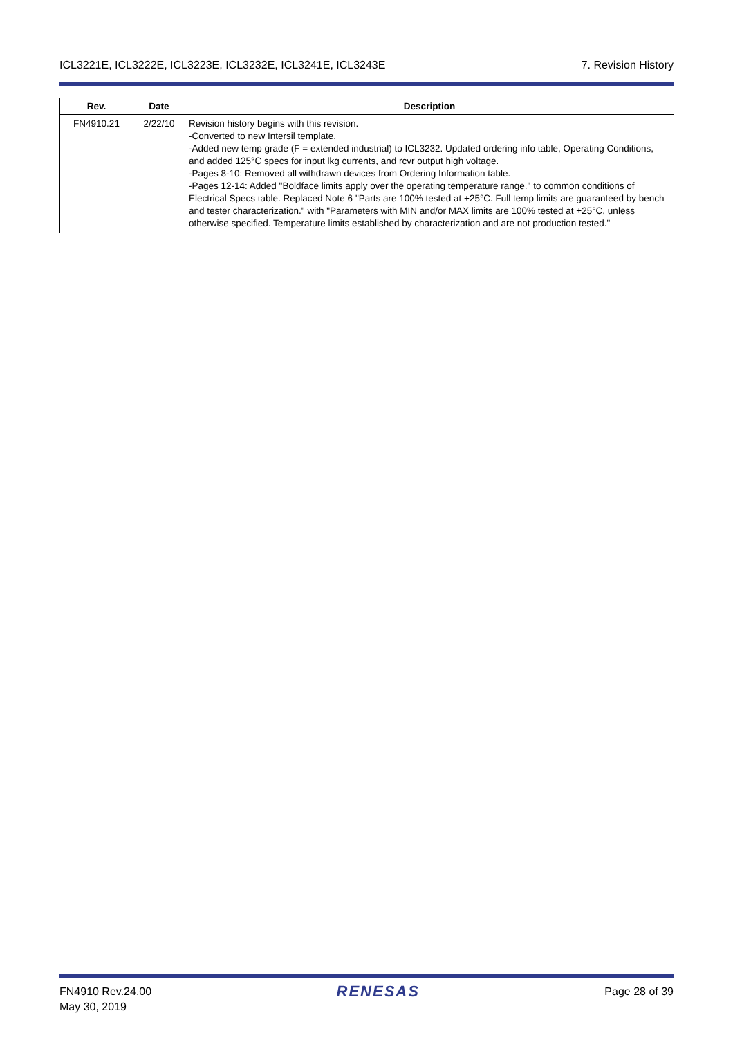ICL3221E, ICL3222E, ICL3223E, ICL3232E, ICL3241E, ICL3243E 7. Revision History
| Rev. | Date | Description |
| --- | --- | --- |
| FN4910.21 | 2/22/10 | Revision history begins with this revision. -Converted to new Intersil template. -Added new temp grade (F = extended industrial) to ICL3232. Updated ordering info table, Operating Conditions, and added 125°C specs for input lkg currents, and rcvr output high voltage. -Pages 8-10: Removed all withdrawn devices from Ordering Information table. -Pages 12-14: Added "Boldface limits apply over the operating temperature range." to common conditions of Electrical Specs table. Replaced Note 6 "Parts are 100% tested at +25°C. Full temp limits are guaranteed by bench and tester characterization." with "Parameters with MIN and/or MAX limits are 100% tested at +25°C, unless otherwise specified. Temperature limits established by characterization and are not production tested." |
FN4910 Rev.24.00
May 30, 2019 RENESAS Page 28 of 39